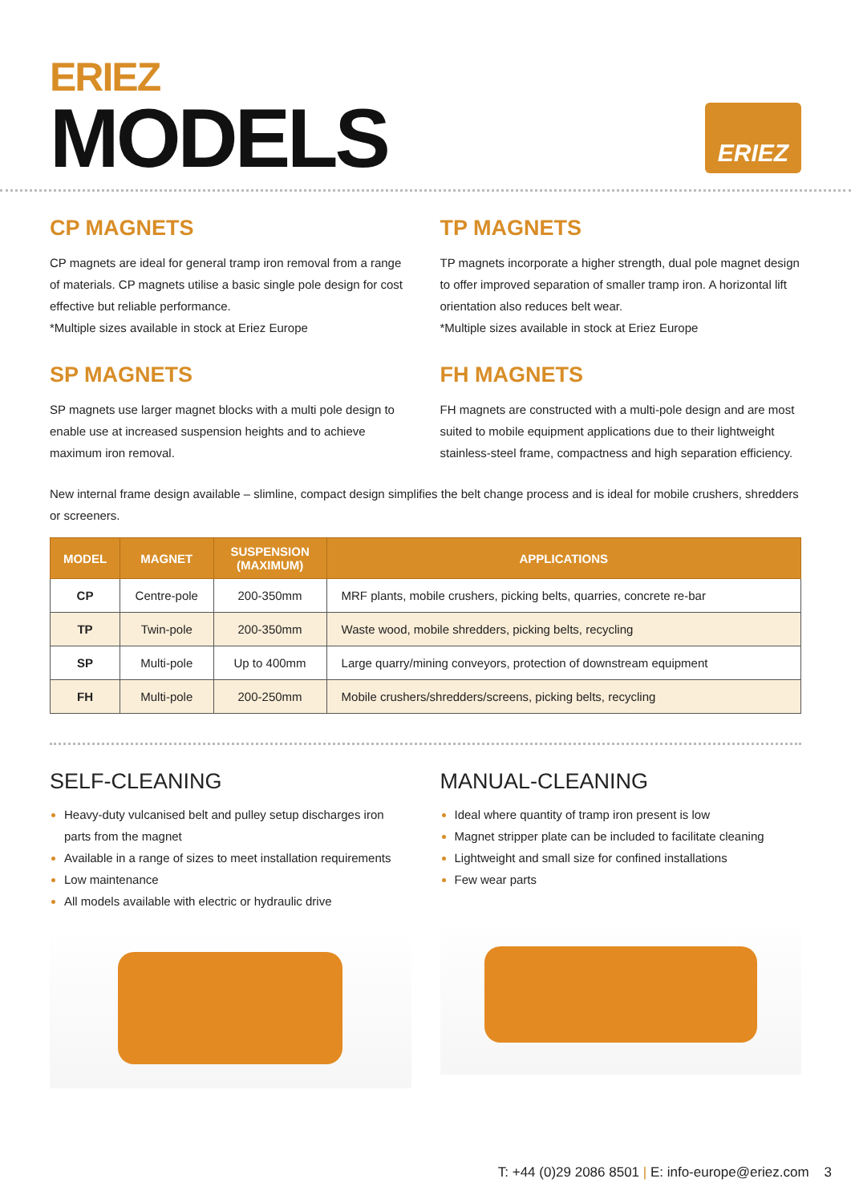ERIEZ
MODELS
ERIEZ
CP MAGNETS
CP magnets are ideal for general tramp iron removal from a range of materials. CP magnets utilise a basic single pole design for cost effective but reliable performance.
*Multiple sizes available in stock at Eriez Europe
SP MAGNETS
SP magnets use larger magnet blocks with a multi pole design to enable use at increased suspension heights and to achieve maximum iron removal.
TP MAGNETS
TP magnets incorporate a higher strength, dual pole magnet design to offer improved separation of smaller tramp iron. A horizontal lift orientation also reduces belt wear.
*Multiple sizes available in stock at Eriez Europe
FH MAGNETS
FH magnets are constructed with a multi-pole design and are most suited to mobile equipment applications due to their lightweight stainless-steel frame, compactness and high separation efficiency.
New internal frame design available – slimline, compact design simplifies the belt change process and is ideal for mobile crushers, shredders or screeners.
| MODEL | MAGNET | SUSPENSION (MAXIMUM) | APPLICATIONS |
| --- | --- | --- | --- |
| CP | Centre-pole | 200-350mm | MRF plants, mobile crushers, picking belts, quarries, concrete re-bar |
| TP | Twin-pole | 200-350mm | Waste wood, mobile shredders, picking belts, recycling |
| SP | Multi-pole | Up to 400mm | Large quarry/mining conveyors, protection of downstream equipment |
| FH | Multi-pole | 200-250mm | Mobile crushers/shredders/screens, picking belts, recycling |
SELF-CLEANING
Heavy-duty vulcanised belt and pulley setup discharges iron parts from the magnet
Available in a range of sizes to meet installation requirements
Low maintenance
All models available with electric or hydraulic drive
MANUAL-CLEANING
Ideal where quantity of tramp iron present is low
Magnet stripper plate can be included to facilitate cleaning
Lightweight and small size for confined installations
Few wear parts
T: +44 (0)29 2086 8501 | E: info-europe@eriez.com 3